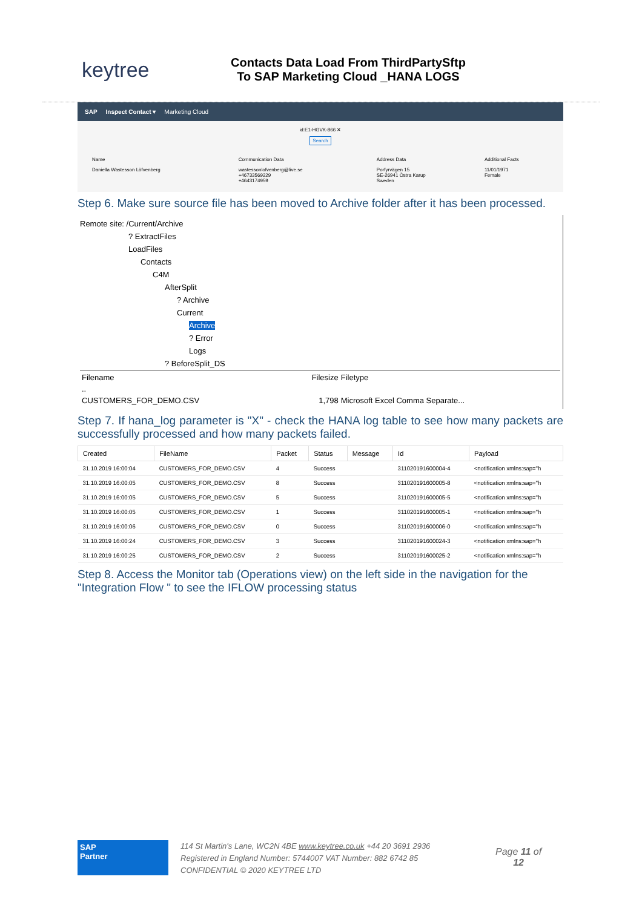keytree
Contacts Data Load From ThirdPartySftp
To SAP Marketing Cloud _HANA LOGS
SAP Inspect Contact ▾ Marketing Cloud
id:E1-HGVK-866 ✕
Search
| | Name | Communication Data | Address Data | Additional Facts |
| --- | --- | --- | --- | --- |
| | Daniella Wastesson Löfvenberg | wastessonlofvenberg@live.se +46733569229 +4643174959 | Porfyrvägen 15 SE-26941 Östra Karup Sweden | 11/01/1971 Female |
Step 6. Make sure source file has been moved to Archive folder after it has been processed.
Remote site: /Current/Archive
? ExtractFiles
LoadFiles
Contacts
C4M
AfterSplit
? Archive
Current
Archive
? Error
Logs
? BeforeSplit_DS
| Filename | Filesize | Filetype |
| .. | | |
| CUSTOMERS_FOR_DEMO.CSV | 1,798 | Microsoft Excel Comma Separate... |
Step 7. If hana_log parameter is "X" - check the HANA log table to see how many packets are successfully processed and how many packets failed.
| Created | FileName | Packet | Status | Message | Id | Payload |
| --- | --- | --- | --- | --- | --- | --- |
| 31.10.2019 16:00:04 | CUSTOMERS_FOR_DEMO.CSV | 4 | Success | | 311020191600004-4 | <notification xmlns:sap="h |
| 31.10.2019 16:00:05 | CUSTOMERS_FOR_DEMO.CSV | 8 | Success | | 311020191600005-8 | <notification xmlns:sap="h |
| 31.10.2019 16:00:05 | CUSTOMERS_FOR_DEMO.CSV | 5 | Success | | 311020191600005-5 | <notification xmlns:sap="h |
| 31.10.2019 16:00:05 | CUSTOMERS_FOR_DEMO.CSV | 1 | Success | | 311020191600005-1 | <notification xmlns:sap="h |
| 31.10.2019 16:00:06 | CUSTOMERS_FOR_DEMO.CSV | 0 | Success | | 311020191600006-0 | <notification xmlns:sap="h |
| 31.10.2019 16:00:24 | CUSTOMERS_FOR_DEMO.CSV | 3 | Success | | 311020191600024-3 | <notification xmlns:sap="h |
| 31.10.2019 16:00:25 | CUSTOMERS_FOR_DEMO.CSV | 2 | Success | | 311020191600025-2 | <notification xmlns:sap="h |
Step 8. Access the Monitor tab (Operations view) on the left side in the navigation for the "Integration Flow " to see the IFLOW processing status
SAP
Partner
114 St Martin's Lane, WC2N 4BE www.keytree.co.uk +44 20 3691 2936
Registered in England Number: 5744007 VAT Number: 882 6742 85
CONFIDENTIAL © 2020 KEYTREE LTD
Page 11 of
12